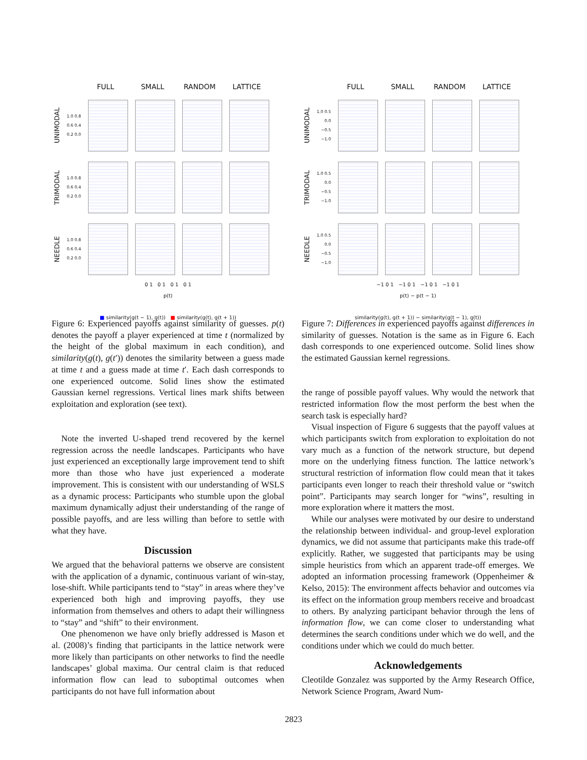FULL SMALL RANDOM LATTICE
UNIMODAL
1.0 0.8 0.6 0.4 0.2 0.0
TRIMODAL
1.0 0.8 0.6 0.4 0.2 0.0
NEEDLE
1.0 0.8 0.6 0.4 0.2 0.0
0 1 0 1 0 1 0 1
p(t)
■ similarity(g(t − 1), g(t)) ■ similarity(g(t), g(t + 1))
Figure 6: Experienced payoffs against similarity of guesses. p(t) denotes the payoff a player experienced at time t (normalized by the height of the global maximum in each condition), and similarity(g(t), g(t′)) denotes the similarity between a guess made at time t and a guess made at time t′. Each dash corresponds to one experienced outcome. Solid lines show the estimated Gaussian kernel regressions. Vertical lines mark shifts between exploitation and exploration (see text).
Note the inverted U-shaped trend recovered by the kernel regression across the needle landscapes. Participants who have just experienced an exceptionally large improvement tend to shift more than those who have just experienced a moderate improvement. This is consistent with our understanding of WSLS as a dynamic process: Participants who stumble upon the global maximum dynamically adjust their understanding of the range of possible payoffs, and are less willing than before to settle with what they have.
Discussion
We argued that the behavioral patterns we observe are consistent with the application of a dynamic, continuous variant of win-stay, lose-shift. While participants tend to “stay” in areas where they’ve experienced both high and improving payoffs, they use information from themselves and others to adapt their willingness to “stay” and “shift” to their environment.
One phenomenon we have only briefly addressed is Mason et al. (2008)’s finding that participants in the lattice network were more likely than participants on other networks to find the needle landscapes’ global maxima. Our central claim is that reduced information flow can lead to suboptimal outcomes when participants do not have full information about
FULL SMALL RANDOM LATTICE
UNIMODAL
1.0 0.5 0.0 −0.5 −1.0
TRIMODAL
1.0 0.5 0.0 −0.5 −1.0
NEEDLE
1.0 0.5 0.0 −0.5 −1.0
−1 0 1 −1 0 1 −1 0 1 −1 0 1
p(t) − p(t − 1)
similarity(g(t), g(t + 1)) − similarity(g(t − 1), g(t))
Figure 7: Differences in experienced payoffs against differences in similarity of guesses. Notation is the same as in Figure 6. Each dash corresponds to one experienced outcome. Solid lines show the estimated Gaussian kernel regressions.
the range of possible payoff values. Why would the network that restricted information flow the most perform the best when the search task is especially hard?
Visual inspection of Figure 6 suggests that the payoff values at which participants switch from exploration to exploitation do not vary much as a function of the network structure, but depend more on the underlying fitness function. The lattice network’s structural restriction of information flow could mean that it takes participants even longer to reach their threshold value or “switch point”. Participants may search longer for “wins”, resulting in more exploration where it matters the most.
While our analyses were motivated by our desire to understand the relationship between individual- and group-level exploration dynamics, we did not assume that participants make this trade-off explicitly. Rather, we suggested that participants may be using simple heuristics from which an apparent trade-off emerges. We adopted an information processing framework (Oppenheimer & Kelso, 2015): The environment affects behavior and outcomes via its effect on the information group members receive and broadcast to others. By analyzing participant behavior through the lens of information flow, we can come closer to understanding what determines the search conditions under which we do well, and the conditions under which we could do much better.
Acknowledgements
Cleotilde Gonzalez was supported by the Army Research Office, Network Science Program, Award Num-
2823